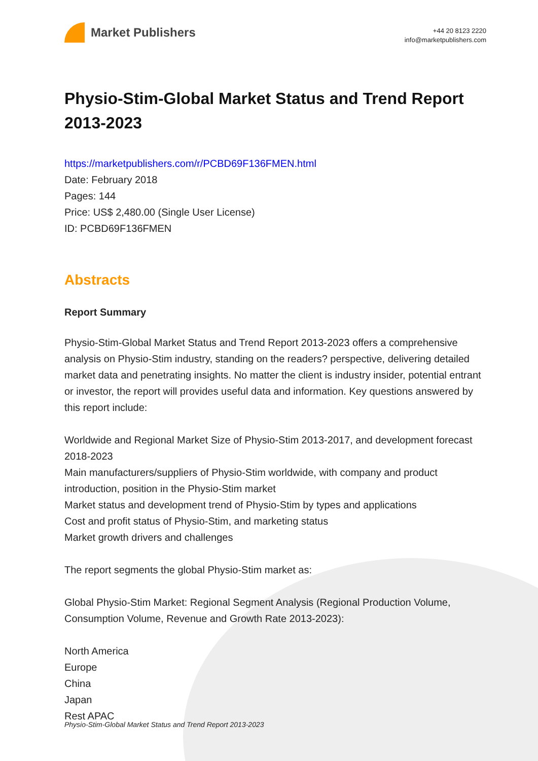Market Publishers
+44 20 8123 2220
info@marketpublishers.com
Physio-Stim-Global Market Status and Trend Report 2013-2023
https://marketpublishers.com/r/PCBD69F136FMEN.html
Date: February 2018
Pages: 144
Price: US$ 2,480.00 (Single User License)
ID: PCBD69F136FMEN
Abstracts
Report Summary
Physio-Stim-Global Market Status and Trend Report 2013-2023 offers a comprehensive analysis on Physio-Stim industry, standing on the readers? perspective, delivering detailed market data and penetrating insights. No matter the client is industry insider, potential entrant or investor, the report will provides useful data and information. Key questions answered by this report include:
Worldwide and Regional Market Size of Physio-Stim 2013-2017, and development forecast 2018-2023
Main manufacturers/suppliers of Physio-Stim worldwide, with company and product introduction, position in the Physio-Stim market
Market status and development trend of Physio-Stim by types and applications
Cost and profit status of Physio-Stim, and marketing status
Market growth drivers and challenges
The report segments the global Physio-Stim market as:
Global Physio-Stim Market: Regional Segment Analysis (Regional Production Volume, Consumption Volume, Revenue and Growth Rate 2013-2023):
North America
Europe
China
Japan
Rest APAC
Physio-Stim-Global Market Status and Trend Report 2013-2023